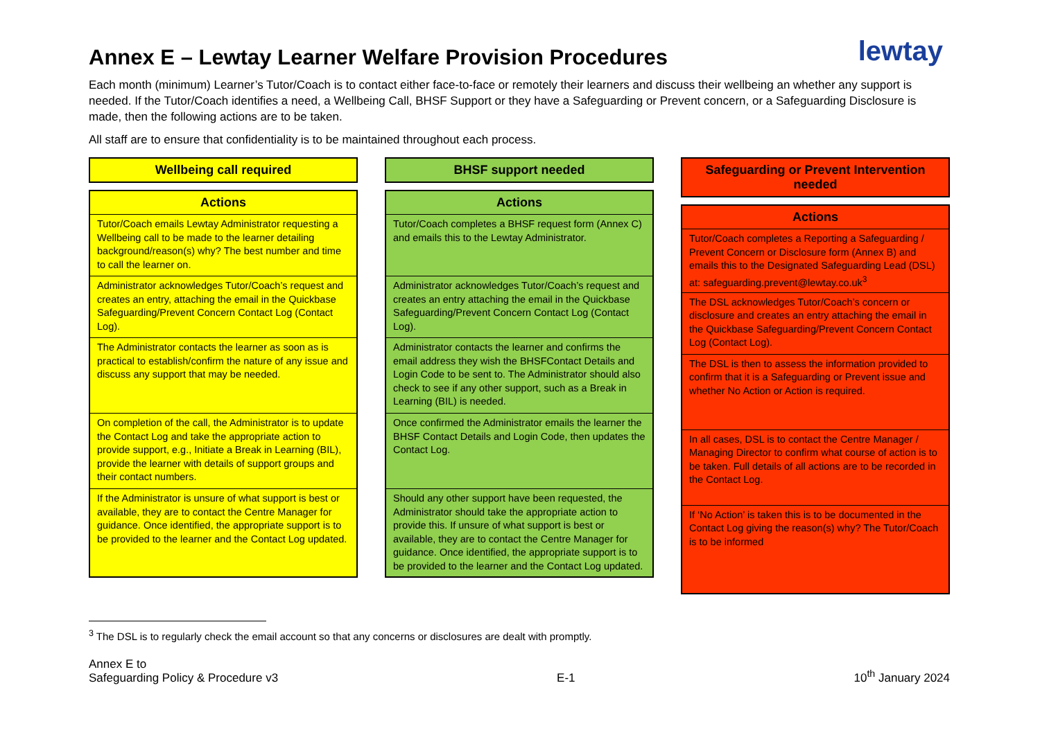Annex E – Lewtay Learner Welfare Provision Procedures
lewtay
Each month (minimum) Learner’s Tutor/Coach is to contact either face-to-face or remotely their learners and discuss their wellbeing an whether any support is needed. If the Tutor/Coach identifies a need, a Wellbeing Call, BHSF Support or they have a Safeguarding or Prevent concern, or a Safeguarding Disclosure is made, then the following actions are to be taken.
All staff are to ensure that confidentiality is to be maintained throughout each process.
Wellbeing call required
| Actions |
| --- |
| Tutor/Coach emails Lewtay Administrator requesting a Wellbeing call to be made to the learner detailing background/reason(s) why? The best number and time to call the learner on. |
| Administrator acknowledges Tutor/Coach’s request and creates an entry, attaching the email in the Quickbase Safeguarding/Prevent Concern Contact Log (Contact Log). |
| The Administrator contacts the learner as soon as is practical to establish/confirm the nature of any issue and discuss any support that may be needed. |
| On completion of the call, the Administrator is to update the Contact Log and take the appropriate action to provide support, e.g., Initiate a Break in Learning (BIL), provide the learner with details of support groups and their contact numbers. |
| If the Administrator is unsure of what support is best or available, they are to contact the Centre Manager for guidance. Once identified, the appropriate support is to be provided to the learner and the Contact Log updated. |
BHSF support needed
| Actions |
| --- |
| Tutor/Coach completes a BHSF request form (Annex C) and emails this to the Lewtay Administrator. |
| Administrator acknowledges Tutor/Coach’s request and creates an entry attaching the email in the Quickbase Safeguarding/Prevent Concern Contact Log (Contact Log). |
| Administrator contacts the learner and confirms the email address they wish the BHSFContact Details and Login Code to be sent to. The Administrator should also check to see if any other support, such as a Break in Learning (BIL) is needed. |
| Once confirmed the Administrator emails the learner the BHSF Contact Details and Login Code, then updates the Contact Log. |
| Should any other support have been requested, the Administrator should take the appropriate action to provide this. If unsure of what support is best or available, they are to contact the Centre Manager for guidance. Once identified, the appropriate support is to be provided to the learner and the Contact Log updated. |
Safeguarding or Prevent Intervention needed
| Actions |
| --- |
| Tutor/Coach completes a Reporting a Safeguarding / Prevent Concern or Disclosure form (Annex B) and emails this to the Designated Safeguarding Lead (DSL) at: safeguarding.prevent@lewtay.co.uk<sup>3</sup> |
| The DSL acknowledges Tutor/Coach’s concern or disclosure and creates an entry attaching the email in the Quickbase Safeguarding/Prevent Concern Contact Log (Contact Log). |
| The DSL is then to assess the information provided to confirm that it is a Safeguarding or Prevent issue and whether No Action or Action is required. |
| In all cases, DSL is to contact the Centre Manager / Managing Director to confirm what course of action is to be taken. Full details of all actions are to be recorded in the Contact Log. |
| If ‘No Action’ is taken this is to be documented in the Contact Log giving the reason(s) why? The Tutor/Coach is to be informed |
<sup>3</sup> The DSL is to regularly check the email account so that any concerns or disclosures are dealt with promptly.
Annex E to
Safeguarding Policy & Procedure v3
E-1
10<sup>th</sup> January 2024